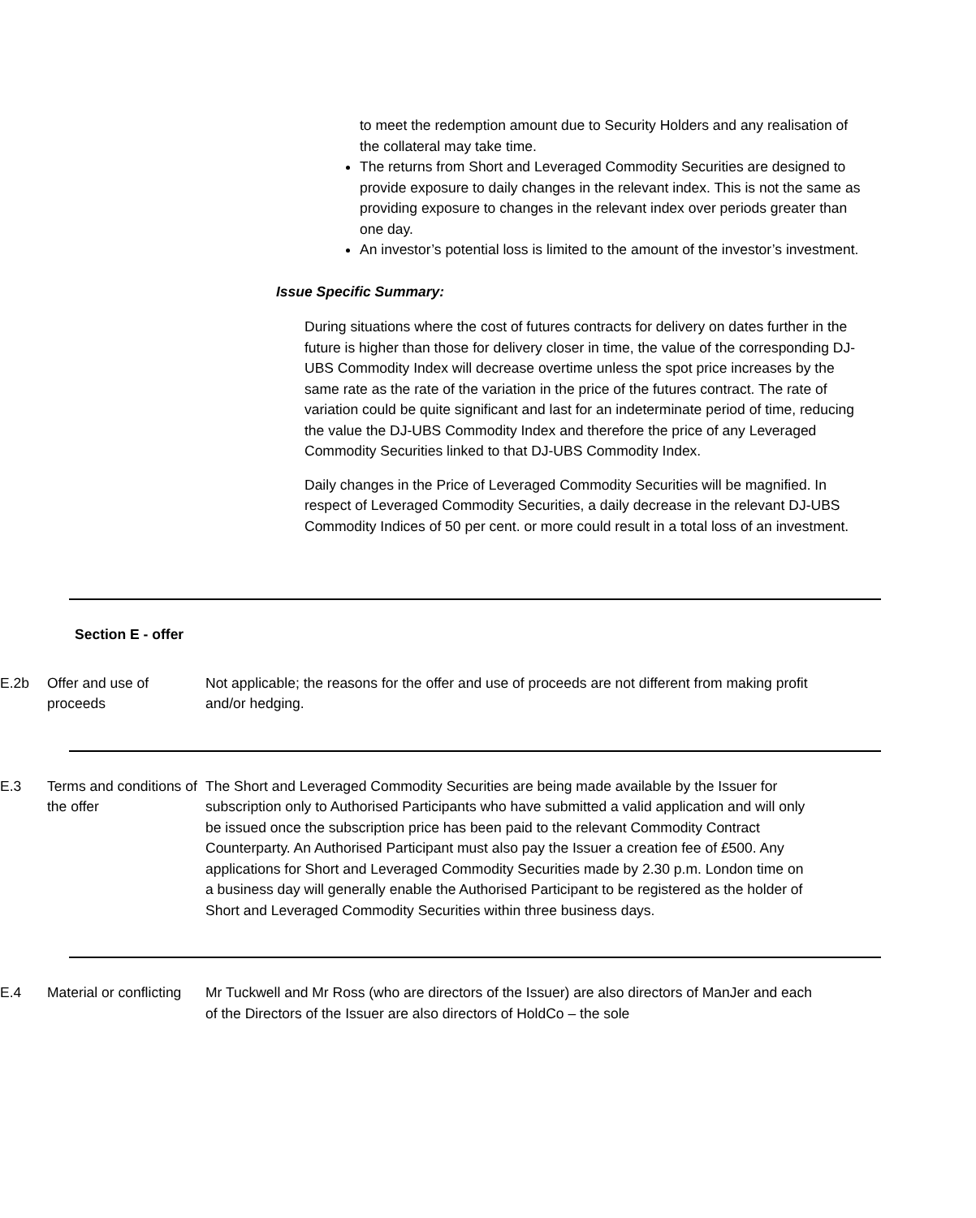to meet the redemption amount due to Security Holders and any realisation of the collateral may take time.
The returns from Short and Leveraged Commodity Securities are designed to provide exposure to daily changes in the relevant index. This is not the same as providing exposure to changes in the relevant index over periods greater than one day.
An investor’s potential loss is limited to the amount of the investor’s investment.
Issue Specific Summary:
During situations where the cost of futures contracts for delivery on dates further in the future is higher than those for delivery closer in time, the value of the corresponding DJ-UBS Commodity Index will decrease overtime unless the spot price increases by the same rate as the rate of the variation in the price of the futures contract. The rate of variation could be quite significant and last for an indeterminate period of time, reducing the value the DJ-UBS Commodity Index and therefore the price of any Leveraged Commodity Securities linked to that DJ-UBS Commodity Index.
Daily changes in the Price of Leveraged Commodity Securities will be magnified. In respect of Leveraged Commodity Securities, a daily decrease in the relevant DJ-UBS Commodity Indices of 50 per cent. or more could result in a total loss of an investment.
Section E - offer
| E.2b | Offer and use of proceeds | Not applicable; the reasons for the offer and use of proceeds are not different from making profit and/or hedging. |
| E.3 | Terms and conditions of the offer | The Short and Leveraged Commodity Securities are being made available by the Issuer for subscription only to Authorised Participants who have submitted a valid application and will only be issued once the subscription price has been paid to the relevant Commodity Contract Counterparty. An Authorised Participant must also pay the Issuer a creation fee of £500. Any applications for Short and Leveraged Commodity Securities made by 2.30 p.m. London time on a business day will generally enable the Authorised Participant to be registered as the holder of Short and Leveraged Commodity Securities within three business days. |
| E.4 | Material or conflicting | Mr Tuckwell and Mr Ross (who are directors of the Issuer) are also directors of ManJer and each of the Directors of the Issuer are also directors of HoldCo – the sole |